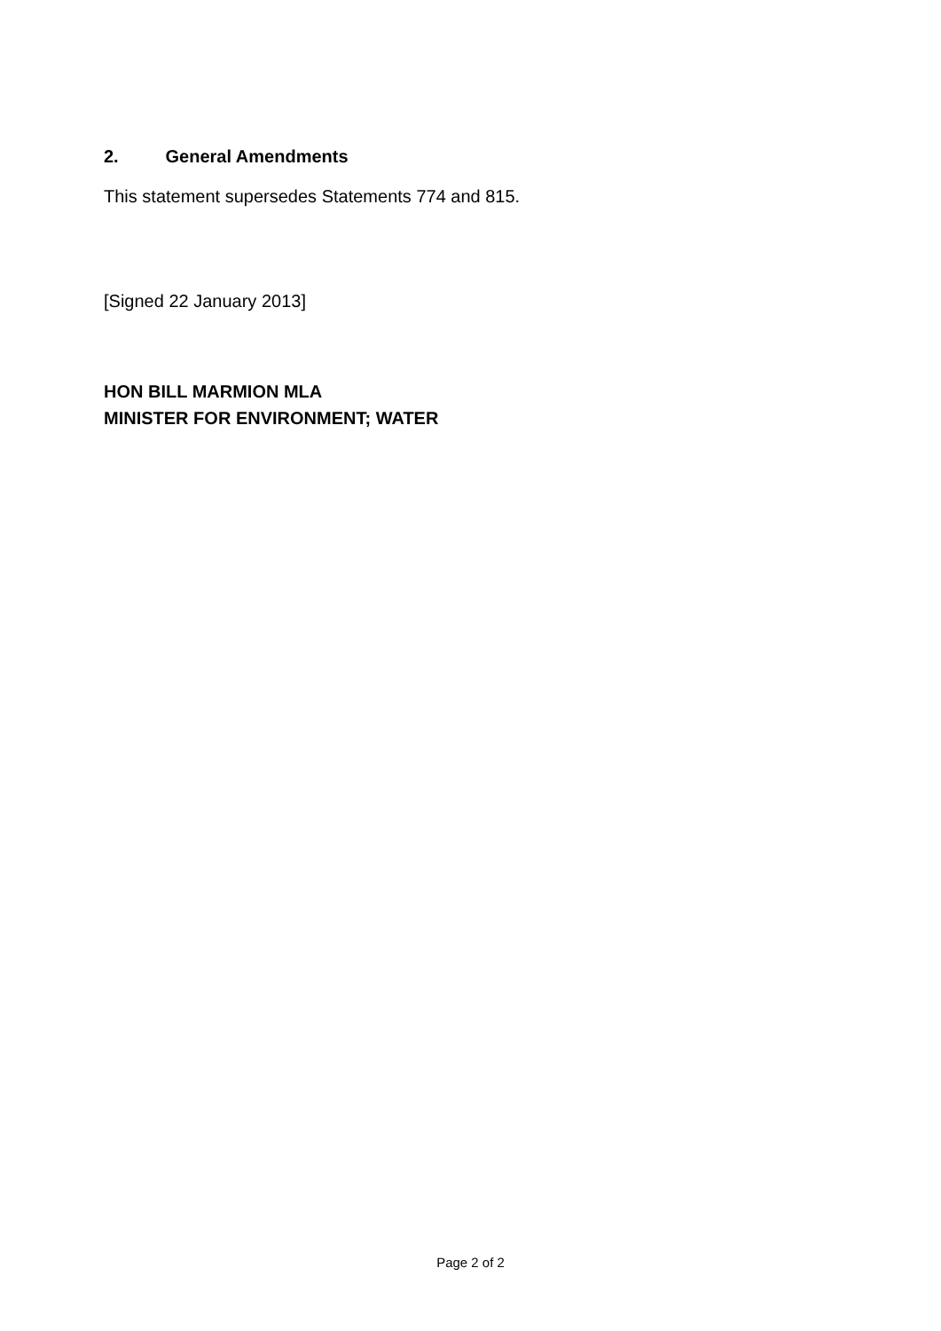2. General Amendments
This statement supersedes Statements 774 and 815.
[Signed 22 January 2013]
HON BILL MARMION MLA
MINISTER FOR ENVIRONMENT; WATER
Page 2 of 2